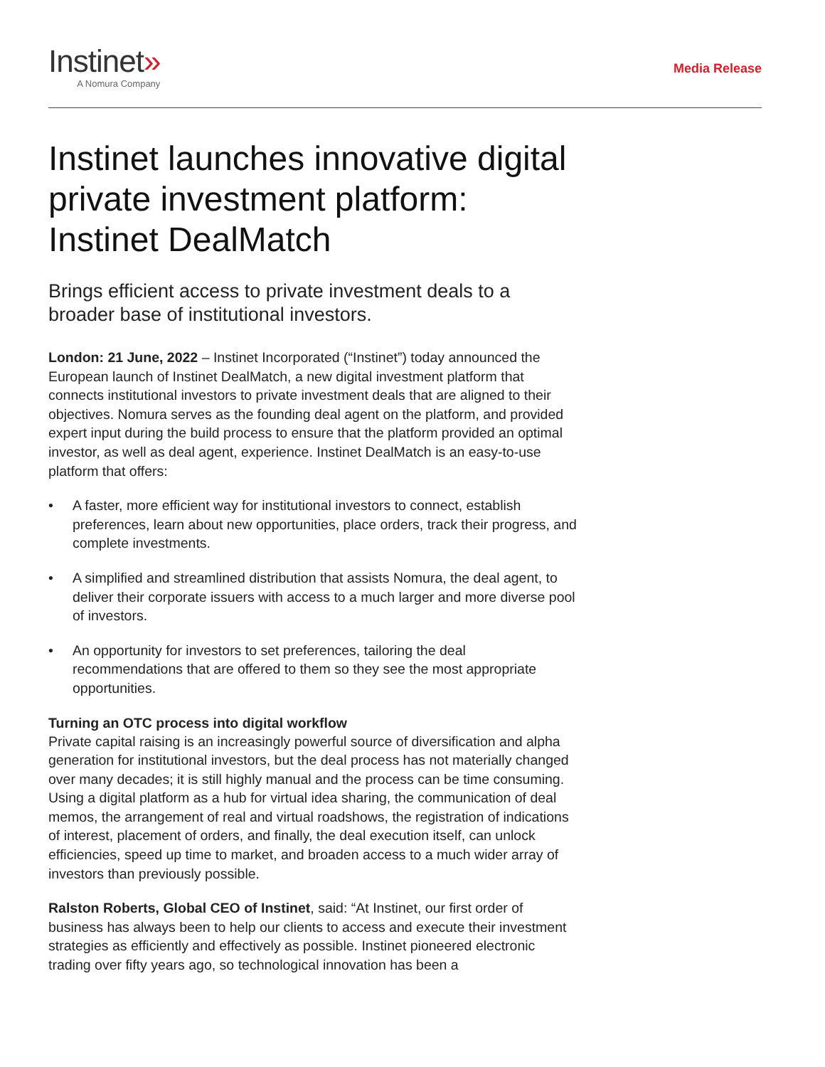Instinet»
A Nomura Company
Media Release
Instinet launches innovative digital private investment platform: Instinet DealMatch
Brings efficient access to private investment deals to a broader base of institutional investors.
London: 21 June, 2022 – Instinet Incorporated (“Instinet”) today announced the European launch of Instinet DealMatch, a new digital investment platform that connects institutional investors to private investment deals that are aligned to their objectives. Nomura serves as the founding deal agent on the platform, and provided expert input during the build process to ensure that the platform provided an optimal investor, as well as deal agent, experience. Instinet DealMatch is an easy-to-use platform that offers:
• A faster, more efficient way for institutional investors to connect, establish preferences, learn about new opportunities, place orders, track their progress, and complete investments.
• A simplified and streamlined distribution that assists Nomura, the deal agent, to deliver their corporate issuers with access to a much larger and more diverse pool of investors.
• An opportunity for investors to set preferences, tailoring the deal recommendations that are offered to them so they see the most appropriate opportunities.
Turning an OTC process into digital workflow
Private capital raising is an increasingly powerful source of diversification and alpha generation for institutional investors, but the deal process has not materially changed over many decades; it is still highly manual and the process can be time consuming. Using a digital platform as a hub for virtual idea sharing, the communication of deal memos, the arrangement of real and virtual roadshows, the registration of indications of interest, placement of orders, and finally, the deal execution itself, can unlock efficiencies, speed up time to market, and broaden access to a much wider array of investors than previously possible.
Ralston Roberts, Global CEO of Instinet, said: “At Instinet, our first order of business has always been to help our clients to access and execute their investment strategies as efficiently and effectively as possible. Instinet pioneered electronic trading over fifty years ago, so technological innovation has been a